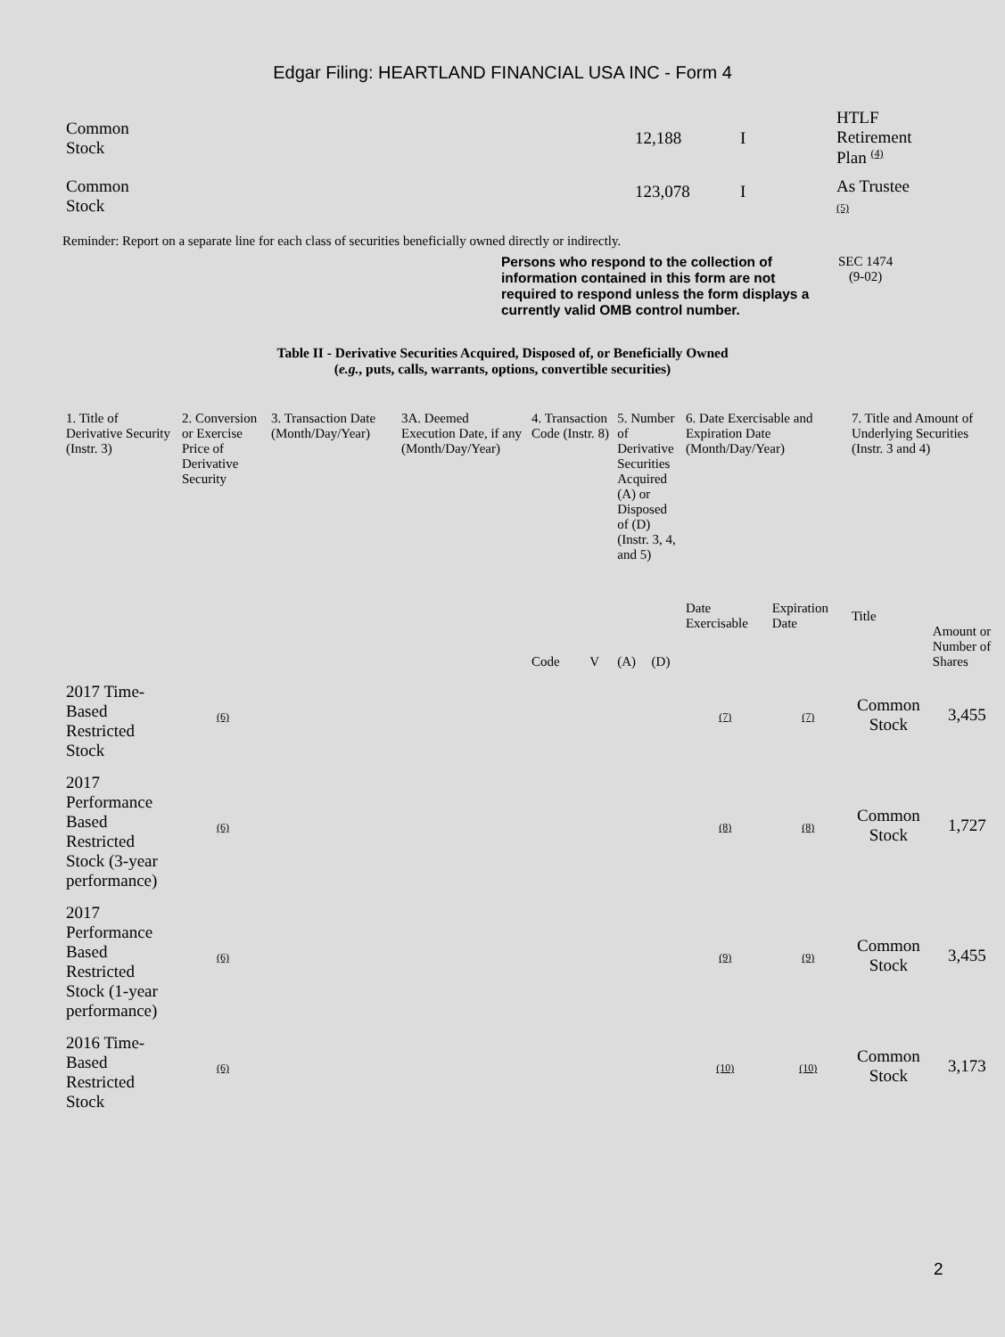Edgar Filing: HEARTLAND FINANCIAL USA INC - Form 4
| Common Stock | 12,188 | I | HTLF Retirement Plan <sup>(4)</sup> |
| Common Stock | 123,078 | I | As Trustee (5) |
Reminder: Report on a separate line for each class of securities beneficially owned directly or indirectly.
Persons who respond to the collection of information contained in this form are not required to respond unless the form displays a currently valid OMB control number.
SEC 1474
(9-02)
Table II - Derivative Securities Acquired, Disposed of, or Beneficially Owned
(e.g., puts, calls, warrants, options, convertible securities)
| 1. Title of Derivative Security (Instr. 3) | 2. Conversion or Exercise Price of Derivative Security | 3. Transaction Date (Month/Day/Year) | 3A. Deemed Execution Date, if any (Month/Day/Year) | 4. Transaction Code (Instr. 8) | | 5. Number of Derivative Securities Acquired (A) or Disposed of (D) (Instr. 3, 4, and 5) | | 6. Date Exercisable and Expiration Date (Month/Day/Year) | | 7. Title and Amount of Underlying Securities (Instr. 3 and 4) | |
| --- | --- | --- | --- | --- | --- | --- | --- | --- | --- | --- | --- |
| | | | | Code | V | (A) | (D) | Date Exercisable | Expiration Date | Title | Amount or Number of Shares |
| 2017 Time-Based Restricted Stock | (6) | | | | | | | (7) | (7) | Common Stock | 3,455 |
| 2017 Performance Based Restricted Stock (3-year performance) | (6) | | | | | | | (8) | (8) | Common Stock | 1,727 |
| 2017 Performance Based Restricted Stock (1-year performance) | (6) | | | | | | | (9) | (9) | Common Stock | 3,455 |
| 2016 Time-Based Restricted Stock | (6) | | | | | | | (10) | (10) | Common Stock | 3,173 |
2